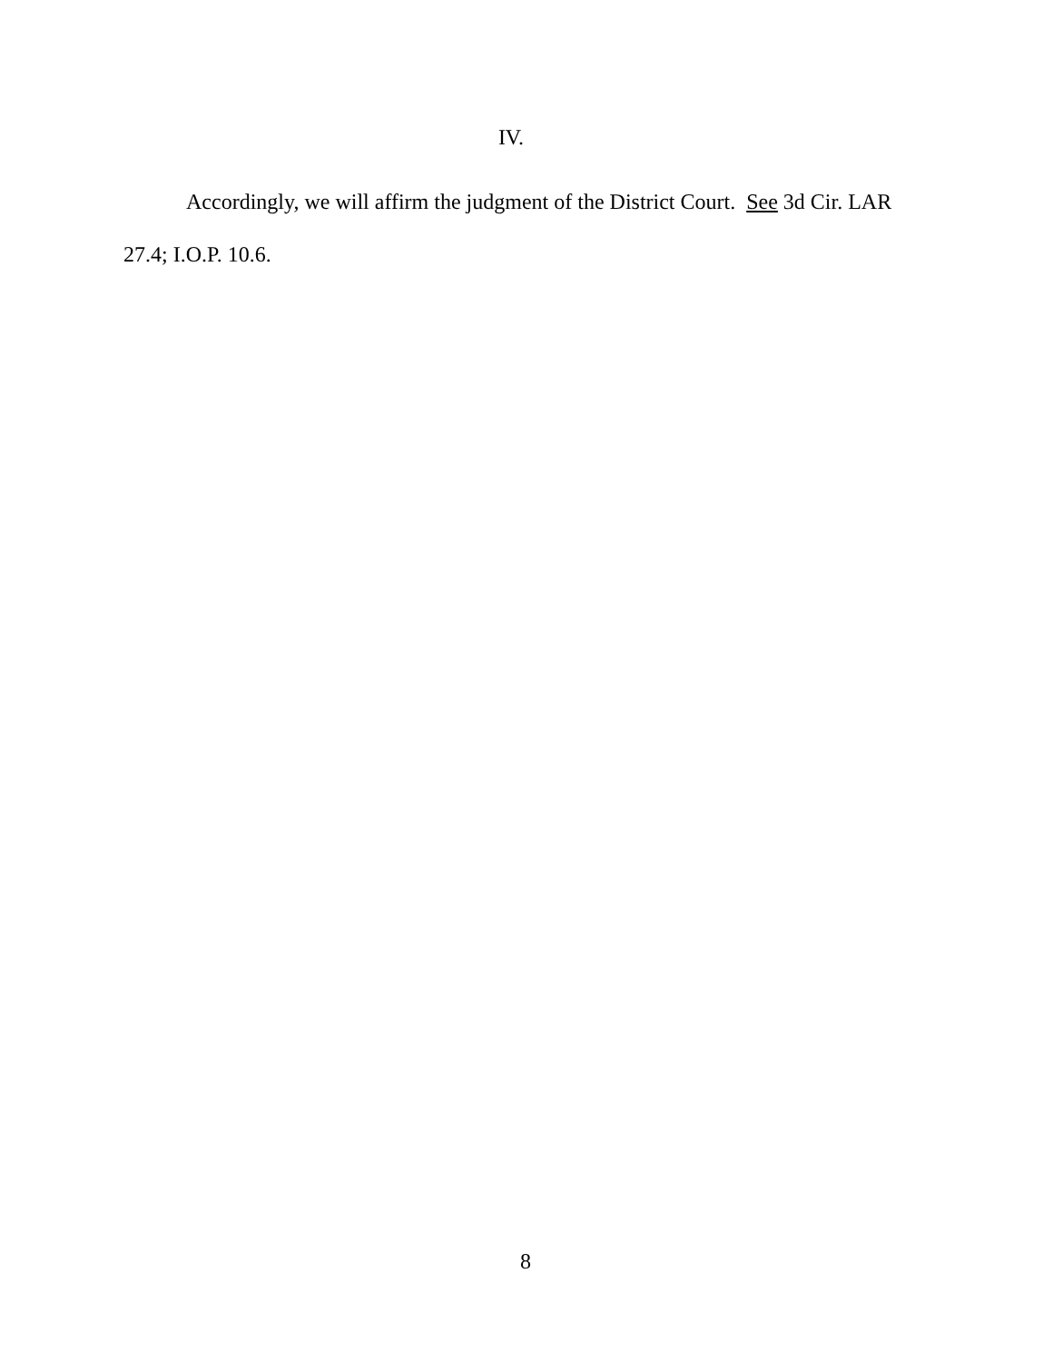IV.
Accordingly, we will affirm the judgment of the District Court. See 3d Cir. LAR 27.4; I.O.P. 10.6.
8